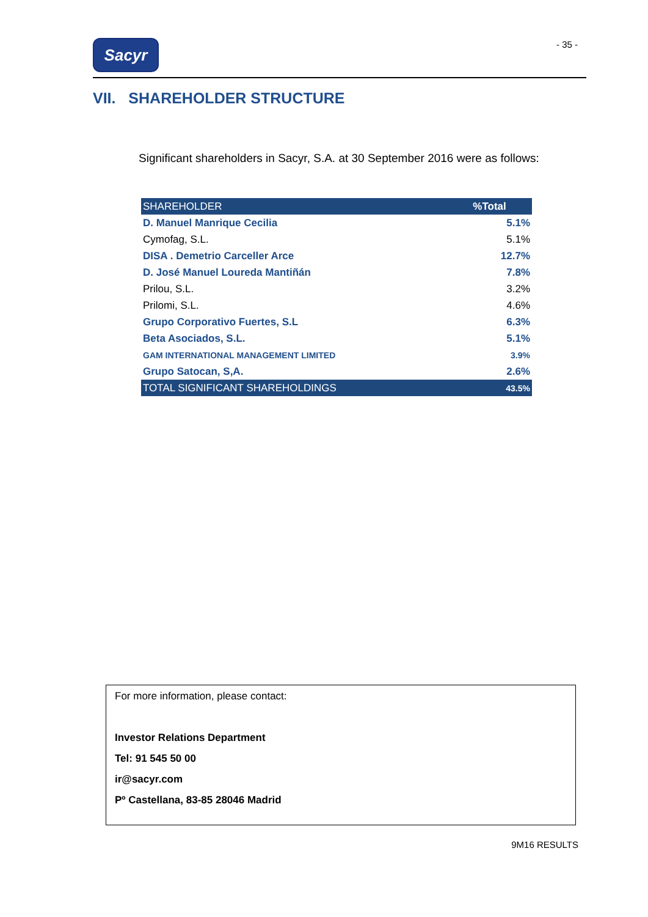Sacyr - 35 -
VII. SHAREHOLDER STRUCTURE
Significant shareholders in Sacyr, S.A. at 30 September 2016 were as follows:
| SHAREHOLDER | %Total |
| --- | --- |
| D. Manuel Manrique Cecilia | 5.1% |
| Cymofag, S.L. | 5.1% |
| DISA . Demetrio Carceller Arce | 12.7% |
| D. José Manuel Loureda Mantiñán | 7.8% |
| Prilou, S.L. | 3.2% |
| Prilomi, S.L. | 4.6% |
| Grupo Corporativo Fuertes, S.L | 6.3% |
| Beta Asociados, S.L. | 5.1% |
| GAM INTERNATIONAL MANAGEMENT LIMITED | 3.9% |
| Grupo Satocan, S,A. | 2.6% |
| TOTAL SIGNIFICANT SHAREHOLDINGS | 43.5% |
For more information, please contact:
Investor Relations Department
Tel: 91 545 50 00
ir@sacyr.com
Pº Castellana, 83-85 28046 Madrid
9M16 RESULTS